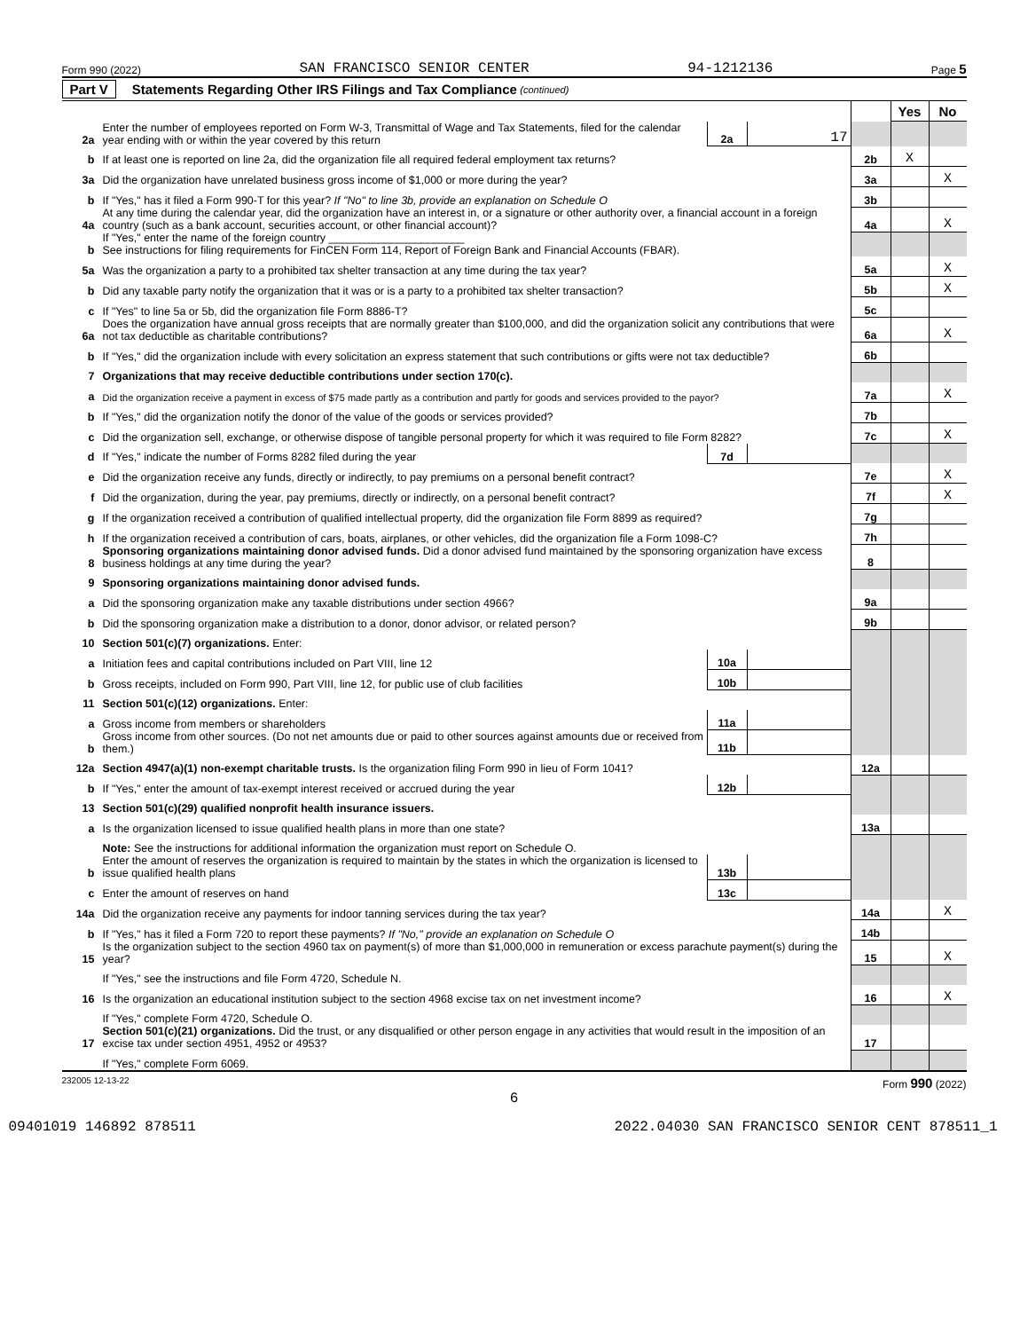Form 990 (2022) SAN FRANCISCO SENIOR CENTER 94-1212136 Page 5
Part V Statements Regarding Other IRS Filings and Tax Compliance (continued)
| | | | | | Yes | No |
| 2a | Enter the number of employees reported on Form W-3, Transmittal of Wage and Tax Statements, filed for the calendar year ending with or within the year covered by this return | 2a | 17 | | | |
| b | If at least one is reported on line 2a, did the organization file all required federal employment tax returns? | | | 2b | X | |
| 3a | Did the organization have unrelated business gross income of $1,000 or more during the year? | | | 3a | | X |
| b | If "Yes," has it filed a Form 990-T for this year? If "No" to line 3b, provide an explanation on Schedule O | | | 3b | | |
| 4a | At any time during the calendar year, did the organization have an interest in, or a signature or other authority over, a financial account in a foreign country (such as a bank account, securities account, or other financial account)? | | | 4a | | X |
| b | If "Yes," enter the name of the foreign country ______________________ See instructions for filing requirements for FinCEN Form 114, Report of Foreign Bank and Financial Accounts (FBAR). | | | | | |
| 5a | Was the organization a party to a prohibited tax shelter transaction at any time during the tax year? | | | 5a | | X |
| b | Did any taxable party notify the organization that it was or is a party to a prohibited tax shelter transaction? | | | 5b | | X |
| c | If "Yes" to line 5a or 5b, did the organization file Form 8886-T? | | | 5c | | |
| 6a | Does the organization have annual gross receipts that are normally greater than $100,000, and did the organization solicit any contributions that were not tax deductible as charitable contributions? | | | 6a | | X |
| b | If "Yes," did the organization include with every solicitation an express statement that such contributions or gifts were not tax deductible? | | | 6b | | |
| 7 | Organizations that may receive deductible contributions under section 170(c). | | | | | |
| a | Did the organization receive a payment in excess of $75 made partly as a contribution and partly for goods and services provided to the payor? | | | 7a | | X |
| b | If "Yes," did the organization notify the donor of the value of the goods or services provided? | | | 7b | | |
| c | Did the organization sell, exchange, or otherwise dispose of tangible personal property for which it was required to file Form 8282? | | | 7c | | X |
| d | If "Yes," indicate the number of Forms 8282 filed during the year | 7d | | | | |
| e | Did the organization receive any funds, directly or indirectly, to pay premiums on a personal benefit contract? | | | 7e | | X |
| f | Did the organization, during the year, pay premiums, directly or indirectly, on a personal benefit contract? | | | 7f | | X |
| g | If the organization received a contribution of qualified intellectual property, did the organization file Form 8899 as required? | | | 7g | | |
| h | If the organization received a contribution of cars, boats, airplanes, or other vehicles, did the organization file a Form 1098-C? | | | 7h | | |
| 8 | Sponsoring organizations maintaining donor advised funds. Did a donor advised fund maintained by the sponsoring organization have excess business holdings at any time during the year? | | | 8 | | |
| 9 | Sponsoring organizations maintaining donor advised funds. | | | | | |
| a | Did the sponsoring organization make any taxable distributions under section 4966? | | | 9a | | |
| b | Did the sponsoring organization make a distribution to a donor, donor advisor, or related person? | | | 9b | | |
| 10 | Section 501(c)(7) organizations. Enter: | | | | | |
| a | Initiation fees and capital contributions included on Part VIII, line 12 | 10a | | | | |
| b | Gross receipts, included on Form 990, Part VIII, line 12, for public use of club facilities | 10b | | | | |
| 11 | Section 501(c)(12) organizations. Enter: | | | | | |
| a | Gross income from members or shareholders | 11a | | | | |
| b | Gross income from other sources. (Do not net amounts due or paid to other sources against amounts due or received from them.) | 11b | | | | |
| 12a | Section 4947(a)(1) non-exempt charitable trusts. Is the organization filing Form 990 in lieu of Form 1041? | | | 12a | | |
| b | If "Yes," enter the amount of tax-exempt interest received or accrued during the year | 12b | | | | |
| 13 | Section 501(c)(29) qualified nonprofit health insurance issuers. | | | | | |
| a | Is the organization licensed to issue qualified health plans in more than one state? | | | 13a | | |
| | Note: See the instructions for additional information the organization must report on Schedule O. | | | | | |
| b | Enter the amount of reserves the organization is required to maintain by the states in which the organization is licensed to issue qualified health plans | 13b | | | | |
| c | Enter the amount of reserves on hand | 13c | | | | |
| 14a | Did the organization receive any payments for indoor tanning services during the tax year? | | | 14a | | X |
| b | If "Yes," has it filed a Form 720 to report these payments? If "No," provide an explanation on Schedule O | | | 14b | | |
| 15 | Is the organization subject to the section 4960 tax on payment(s) of more than $1,000,000 in remuneration or excess parachute payment(s) during the year? | | | 15 | | X |
| | If "Yes," see the instructions and file Form 4720, Schedule N. | | | | | |
| 16 | Is the organization an educational institution subject to the section 4968 excise tax on net investment income? | | | 16 | | X |
| | If "Yes," complete Form 4720, Schedule O. | | | | | |
| 17 | Section 501(c)(21) organizations. Did the trust, or any disqualified or other person engage in any activities that would result in the imposition of an excise tax under section 4951, 4952 or 4953? | | | 17 | | |
| | If "Yes," complete Form 6069. | | | | | |
232005 12-13-22 Form 990 (2022)
6
09401019 146892 878511 2022.04030 SAN FRANCISCO SENIOR CENT 878511_1